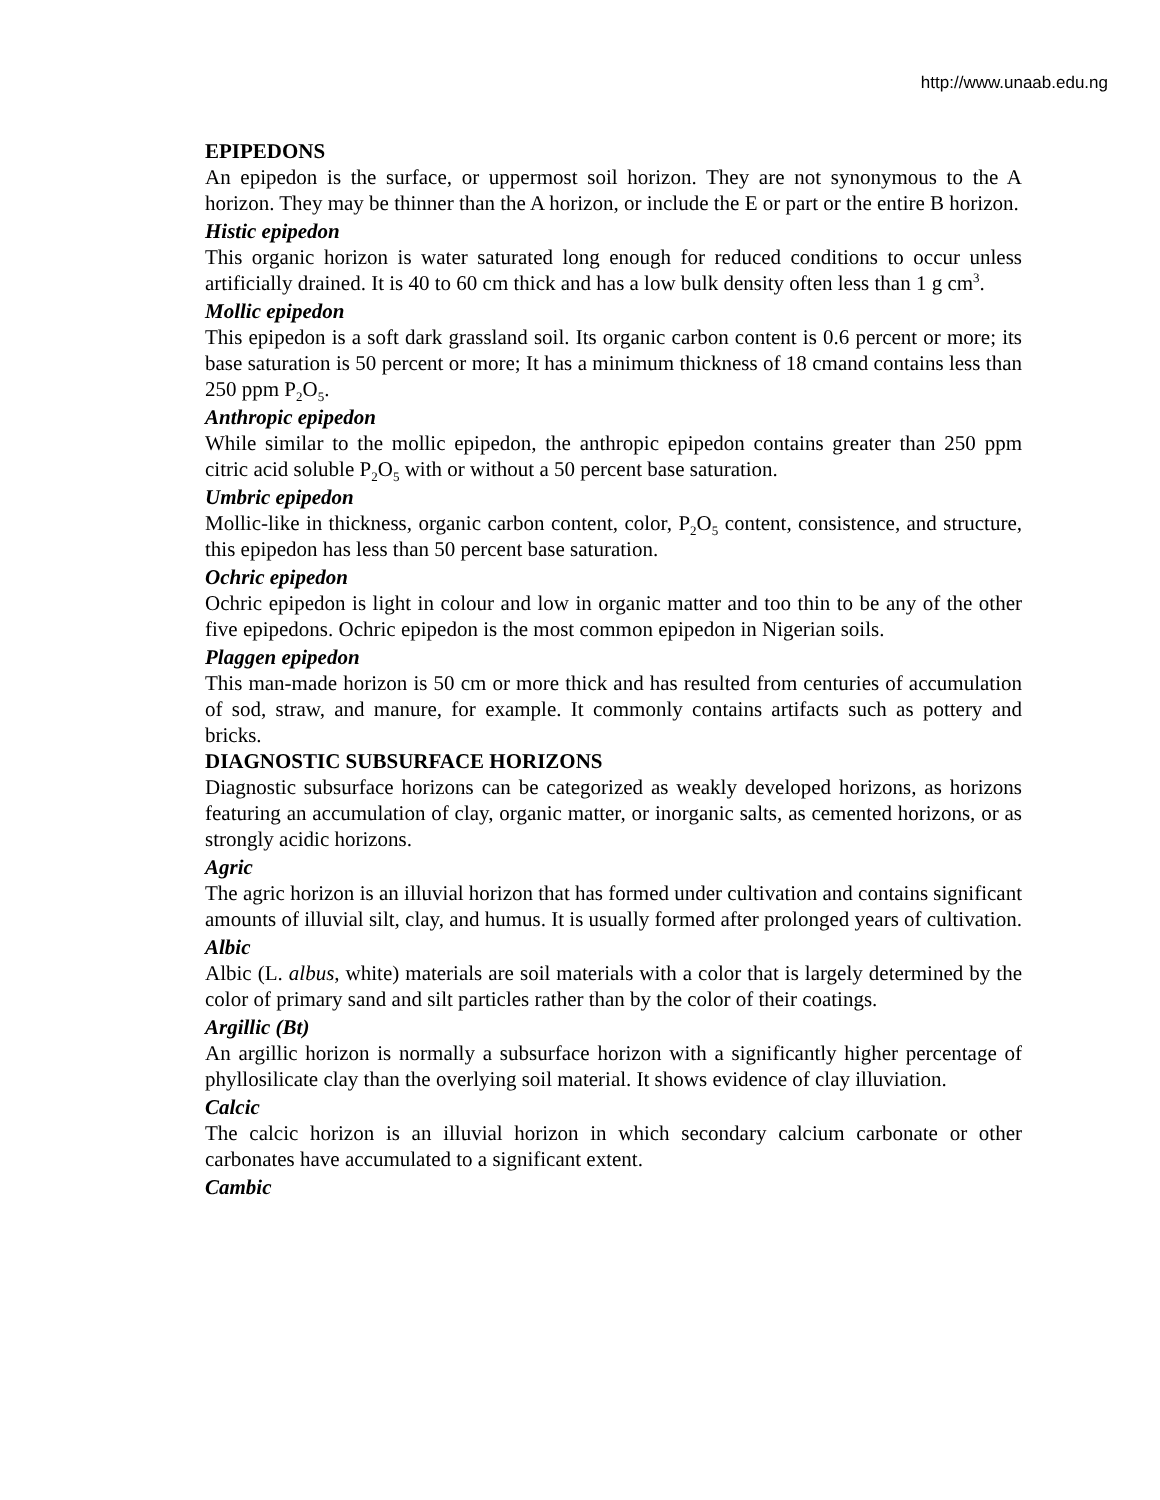http://www.unaab.edu.ng
EPIPEDONS
An epipedon is the surface, or uppermost soil horizon. They are not synonymous to the A horizon. They may be thinner than the A horizon, or include the E or part or the entire B horizon.
Histic epipedon
This organic horizon is water saturated long enough for reduced conditions to occur unless artificially drained. It is 40 to 60 cm thick and has a low bulk density often less than 1 g cm<sup>3</sup>.
Mollic epipedon
This epipedon is a soft dark grassland soil. Its organic carbon content is 0.6 percent or more; its base saturation is 50 percent or more; It has a minimum thickness of 18 cmand contains less than 250 ppm P<sub>2</sub>O<sub>5</sub>.
Anthropic epipedon
While similar to the mollic epipedon, the anthropic epipedon contains greater than 250 ppm citric acid soluble P<sub>2</sub>O<sub>5</sub> with or without a 50 percent base saturation.
Umbric epipedon
Mollic-like in thickness, organic carbon content, color, P<sub>2</sub>O<sub>5</sub> content, consistence, and structure, this epipedon has less than 50 percent base saturation.
Ochric epipedon
Ochric epipedon is light in colour and low in organic matter and too thin to be any of the other five epipedons. Ochric epipedon is the most common epipedon in Nigerian soils.
Plaggen epipedon
This man-made horizon is 50 cm or more thick and has resulted from centuries of accumulation of sod, straw, and manure, for example. It commonly contains artifacts such as pottery and bricks.
DIAGNOSTIC SUBSURFACE HORIZONS
Diagnostic subsurface horizons can be categorized as weakly developed horizons, as horizons featuring an accumulation of clay, organic matter, or inorganic salts, as cemented horizons, or as strongly acidic horizons.
Agric
The agric horizon is an illuvial horizon that has formed under cultivation and contains significant amounts of illuvial silt, clay, and humus. It is usually formed after prolonged years of cultivation.
Albic
Albic (L. albus, white) materials are soil materials with a color that is largely determined by the color of primary sand and silt particles rather than by the color of their coatings.
Argillic (Bt)
An argillic horizon is normally a subsurface horizon with a significantly higher percentage of phyllosilicate clay than the overlying soil material. It shows evidence of clay illuviation.
Calcic
The calcic horizon is an illuvial horizon in which secondary calcium carbonate or other carbonates have accumulated to a significant extent.
Cambic